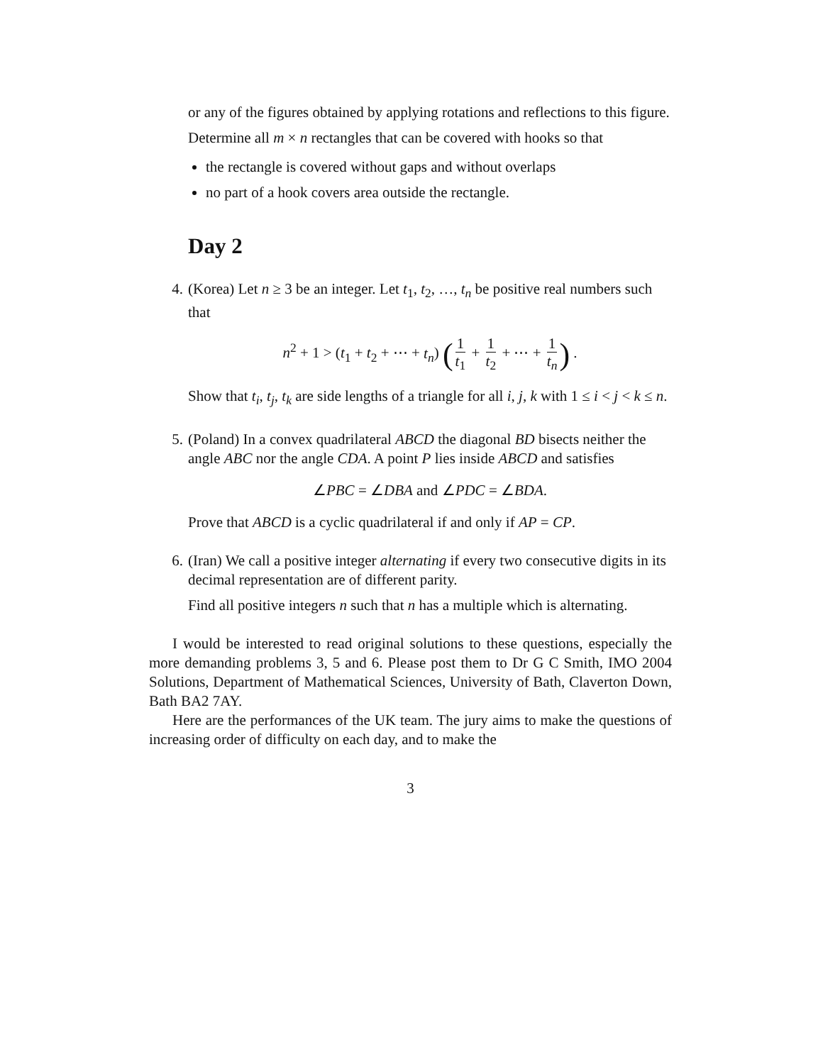or any of the figures obtained by applying rotations and reflections to this figure.
Determine all m × n rectangles that can be covered with hooks so that
the rectangle is covered without gaps and without overlaps
no part of a hook covers area outside the rectangle.
Day 2
4. (Korea) Let n ≥ 3 be an integer. Let t<sub>1</sub>, t<sub>2</sub>, …, t<sub>n</sub> be positive real numbers such that
n<sup>2</sup> + 1 > (t<sub>1</sub> + t<sub>2</sub> + ⋯ + t<sub>n</sub>) (1 t<sub>1</sub> + 1 t<sub>2</sub> + ⋯ + 1 t<sub>n</sub>) .
Show that t<sub>i</sub>, t<sub>j</sub>, t<sub>k</sub> are side lengths of a triangle for all i, j, k with 1 ≤ i < j < k ≤ n.
5. (Poland) In a convex quadrilateral ABCD the diagonal BD bisects neither the angle ABC nor the angle CDA. A point P lies inside ABCD and satisfies
∠PBC = ∠DBA and ∠PDC = ∠BDA.
Prove that ABCD is a cyclic quadrilateral if and only if AP = CP.
6. (Iran) We call a positive integer alternating if every two consecutive digits in its decimal representation are of different parity.
Find all positive integers n such that n has a multiple which is alternating.
I would be interested to read original solutions to these questions, especially the more demanding problems 3, 5 and 6. Please post them to Dr G C Smith, IMO 2004 Solutions, Department of Mathematical Sciences, University of Bath, Claverton Down, Bath BA2 7AY.
Here are the performances of the UK team. The jury aims to make the questions of increasing order of difficulty on each day, and to make the
3